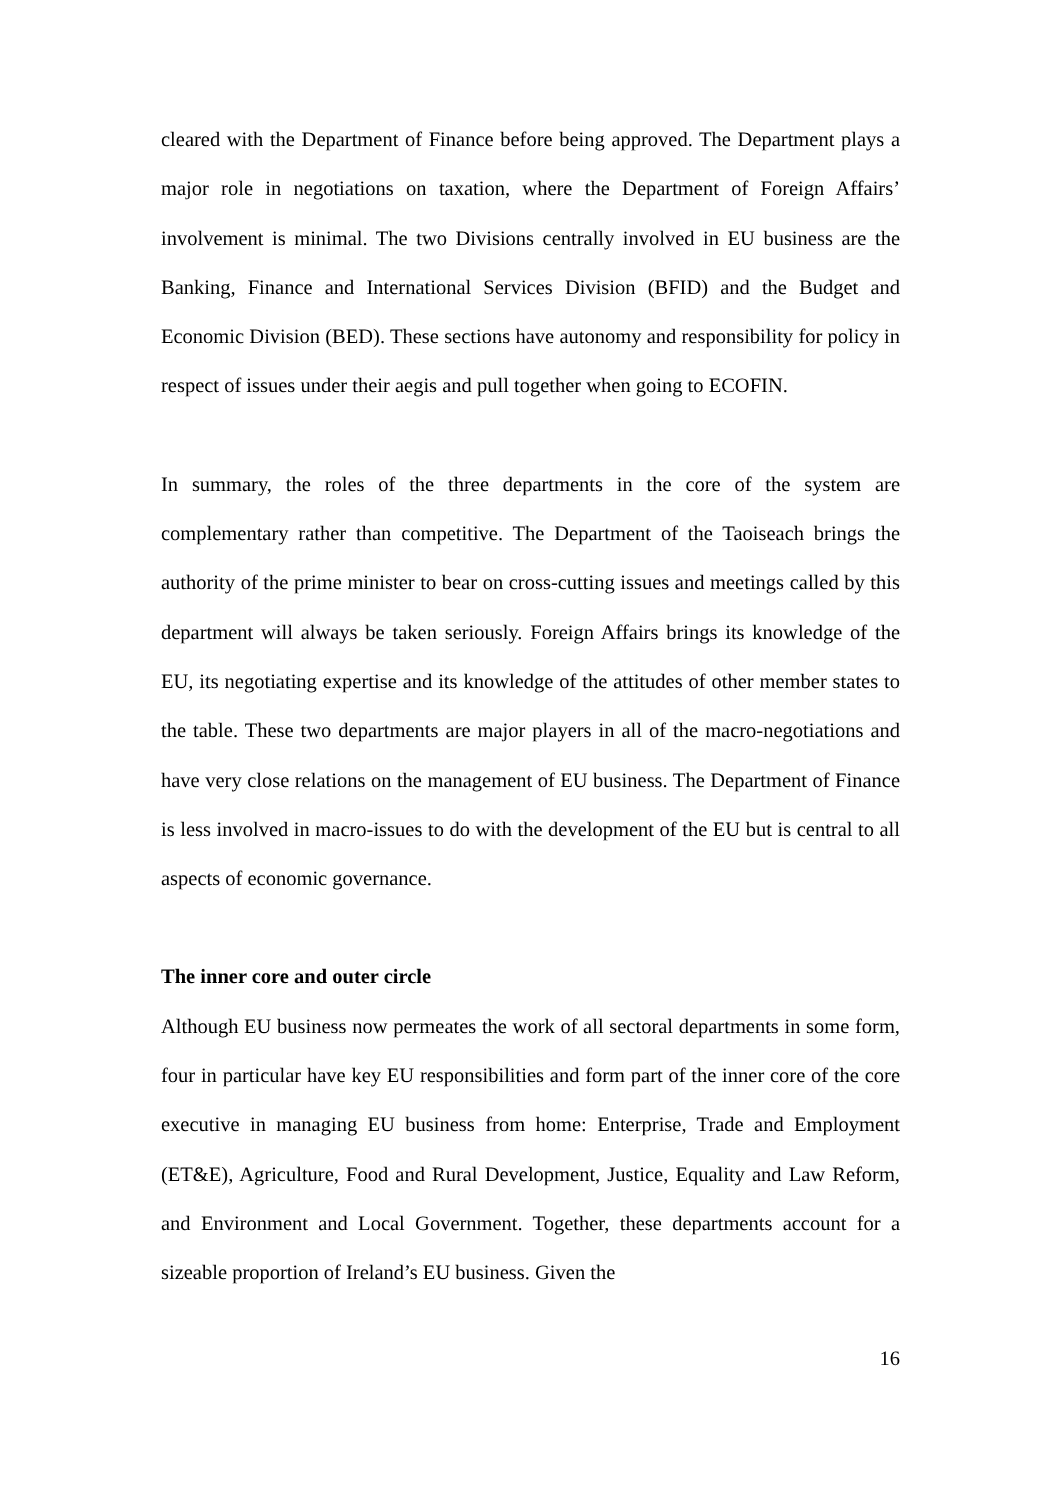cleared with the Department of Finance before being approved. The Department plays a major role in negotiations on taxation, where the Department of Foreign Affairs’ involvement is minimal. The two Divisions centrally involved in EU business are the Banking, Finance and International Services Division (BFID) and the Budget and Economic Division (BED). These sections have autonomy and responsibility for policy in respect of issues under their aegis and pull together when going to ECOFIN.
In summary, the roles of the three departments in the core of the system are complementary rather than competitive. The Department of the Taoiseach brings the authority of the prime minister to bear on cross-cutting issues and meetings called by this department will always be taken seriously. Foreign Affairs brings its knowledge of the EU, its negotiating expertise and its knowledge of the attitudes of other member states to the table. These two departments are major players in all of the macro-negotiations and have very close relations on the management of EU business. The Department of Finance is less involved in macro-issues to do with the development of the EU but is central to all aspects of economic governance.
The inner core and outer circle
Although EU business now permeates the work of all sectoral departments in some form, four in particular have key EU responsibilities and form part of the inner core of the core executive in managing EU business from home: Enterprise, Trade and Employment (ET&E), Agriculture, Food and Rural Development, Justice, Equality and Law Reform, and Environment and Local Government. Together, these departments account for a sizeable proportion of Ireland’s EU business. Given the
16